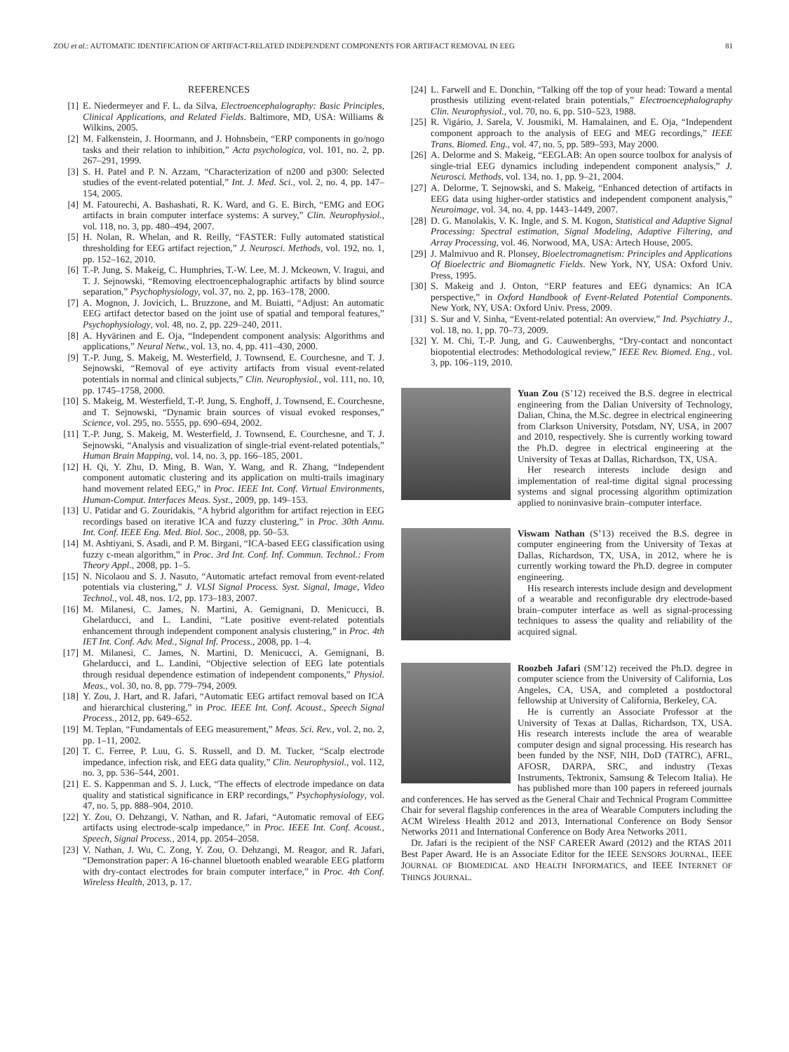ZOU et al.: AUTOMATIC IDENTIFICATION OF ARTIFACT-RELATED INDEPENDENT COMPONENTS FOR ARTIFACT REMOVAL IN EEG 81
REFERENCES
[1] E. Niedermeyer and F. L. da Silva, Electroencephalography: Basic Principles, Clinical Applications, and Related Fields. Baltimore, MD, USA: Williams & Wilkins, 2005.
[2] M. Falkenstein, J. Hoormann, and J. Hohnsbein, “ERP components in go/nogo tasks and their relation to inhibition,” Acta psychologica, vol. 101, no. 2, pp. 267–291, 1999.
[3] S. H. Patel and P. N. Azzam, “Characterization of n200 and p300: Selected studies of the event-related potential,” Int. J. Med. Sci., vol. 2, no. 4, pp. 147–154, 2005.
[4] M. Fatourechi, A. Bashashati, R. K. Ward, and G. E. Birch, “EMG and EOG artifacts in brain computer interface systems: A survey,” Clin. Neurophysiol., vol. 118, no. 3, pp. 480–494, 2007.
[5] H. Nolan, R. Whelan, and R. Reilly, “FASTER: Fully automated statistical thresholding for EEG artifact rejection,” J. Neurosci. Methods, vol. 192, no. 1, pp. 152–162, 2010.
[6] T.-P. Jung, S. Makeig, C. Humphries, T.-W. Lee, M. J. Mckeown, V. Iragui, and T. J. Sejnowski, “Removing electroencephalographic artifacts by blind source separation,” Psychophysiology, vol. 37, no. 2, pp. 163–178, 2000.
[7] A. Mognon, J. Jovicich, L. Bruzzone, and M. Buiatti, “Adjust: An automatic EEG artifact detector based on the joint use of spatial and temporal features,” Psychophysiology, vol. 48, no. 2, pp. 229–240, 2011.
[8] A. Hyvärinen and E. Oja, “Independent component analysis: Algorithms and applications,” Neural Netw., vol. 13, no. 4, pp. 411–430, 2000.
[9] T.-P. Jung, S. Makeig, M. Westerfield, J. Townsend, E. Courchesne, and T. J. Sejnowski, “Removal of eye activity artifacts from visual event-related potentials in normal and clinical subjects,” Clin. Neurophysiol., vol. 111, no. 10, pp. 1745–1758, 2000.
[10] S. Makeig, M. Westerfield, T.-P. Jung, S. Enghoff, J. Townsend, E. Courchesne, and T. Sejnowski, “Dynamic brain sources of visual evoked responses,” Science, vol. 295, no. 5555, pp. 690–694, 2002.
[11] T.-P. Jung, S. Makeig, M. Westerfield, J. Townsend, E. Courchesne, and T. J. Sejnowski, “Analysis and visualization of single-trial event-related potentials,” Human Brain Mapping, vol. 14, no. 3, pp. 166–185, 2001.
[12] H. Qi, Y. Zhu, D. Ming, B. Wan, Y. Wang, and R. Zhang, “Independent component automatic clustering and its application on multi-trails imaginary hand movement related EEG,” in Proc. IEEE Int. Conf. Virtual Environments, Human-Comput. Interfaces Meas. Syst., 2009, pp. 149–153.
[13] U. Patidar and G. Zouridakis, “A hybrid algorithm for artifact rejection in EEG recordings based on iterative ICA and fuzzy clustering,” in Proc. 30th Annu. Int. Conf. IEEE Eng. Med. Biol. Soc., 2008, pp. 50–53.
[14] M. Ashtiyani, S. Asadi, and P. M. Birgani, “ICA-based EEG classification using fuzzy c-mean algorithm,” in Proc. 3rd Int. Conf. Inf. Commun. Technol.: From Theory Appl., 2008, pp. 1–5.
[15] N. Nicolaou and S. J. Nasuto, “Automatic artefact removal from event-related potentials via clustering,” J. VLSI Signal Process. Syst. Signal, Image, Video Technol., vol. 48, nos. 1/2, pp. 173–183, 2007.
[16] M. Milanesi, C. James, N. Martini, A. Gemignani, D. Menicucci, B. Ghelarducci, and L. Landini, “Late positive event-related potentials enhancement through independent component analysis clustering,” in Proc. 4th IET Int. Conf. Adv. Med., Signal Inf. Process., 2008, pp. 1–4.
[17] M. Milanesi, C. James, N. Martini, D. Menicucci, A. Gemignani, B. Ghelarducci, and L. Landini, “Objective selection of EEG late potentials through residual dependence estimation of independent components,” Physiol. Meas., vol. 30, no. 8, pp. 779–794, 2009.
[18] Y. Zou, J. Hart, and R. Jafari, “Automatic EEG artifact removal based on ICA and hierarchical clustering,” in Proc. IEEE Int. Conf. Acoust., Speech Signal Process., 2012, pp. 649–652.
[19] M. Teplan, “Fundamentals of EEG measurement,” Meas. Sci. Rev., vol. 2, no. 2, pp. 1–11, 2002.
[20] T. C. Ferree, P. Luu, G. S. Russell, and D. M. Tucker, “Scalp electrode impedance, infection risk, and EEG data quality,” Clin. Neurophysiol., vol. 112, no. 3, pp. 536–544, 2001.
[21] E. S. Kappenman and S. J. Luck, “The effects of electrode impedance on data quality and statistical significance in ERP recordings,” Psychophysiology, vol. 47, no. 5, pp. 888–904, 2010.
[22] Y. Zou, O. Dehzangi, V. Nathan, and R. Jafari, “Automatic removal of EEG artifacts using electrode-scalp impedance,” in Proc. IEEE Int. Conf. Acoust., Speech, Signal Process., 2014, pp. 2054–2058.
[23] V. Nathan, J. Wu, C. Zong, Y. Zou, O. Dehzangi, M. Reagor, and R. Jafari, “Demonstration paper: A 16-channel bluetooth enabled wearable EEG platform with dry-contact electrodes for brain computer interface,” in Proc. 4th Conf. Wireless Health, 2013, p. 17.
[24] L. Farwell and E. Donchin, “Talking off the top of your head: Toward a mental prosthesis utilizing event-related brain potentials,” Electroencephalography Clin. Neurophysiol., vol. 70, no. 6, pp. 510–523, 1988.
[25] R. Vigário, J. Sarela, V. Jousmiki, M. Hamalainen, and E. Oja, “Independent component approach to the analysis of EEG and MEG recordings,” IEEE Trans. Biomed. Eng., vol. 47, no. 5, pp. 589–593, May 2000.
[26] A. Delorme and S. Makeig, “EEGLAB: An open source toolbox for analysis of single-trial EEG dynamics including independent component analysis,” J. Neurosci. Methods, vol. 134, no. 1, pp. 9–21, 2004.
[27] A. Delorme, T. Sejnowski, and S. Makeig, “Enhanced detection of artifacts in EEG data using higher-order statistics and independent component analysis,” Neuroimage, vol. 34, no. 4, pp. 1443–1449, 2007.
[28] D. G. Manolakis, V. K. Ingle, and S. M. Kogon, Statistical and Adaptive Signal Processing: Spectral estimation, Signal Modeling, Adaptive Filtering, and Array Processing, vol. 46. Norwood, MA, USA: Artech House, 2005.
[29] J. Malmivuo and R. Plonsey, Bioelectromagnetism: Principles and Applications Of Bioelectric and Biomagnetic Fields. New York, NY, USA: Oxford Univ. Press, 1995.
[30] S. Makeig and J. Onton, “ERP features and EEG dynamics: An ICA perspective,” in Oxford Handbook of Event-Related Potential Components. New York, NY, USA: Oxford Univ. Press, 2009.
[31] S. Sur and V. Sinha, “Event-related potential: An overview,” Ind. Psychiatry J., vol. 18, no. 1, pp. 70–73, 2009.
[32] Y. M. Chi, T.-P. Jung, and G. Cauwenberghs, “Dry-contact and noncontact biopotential electrodes: Methodological review,” IEEE Rev. Biomed. Eng., vol. 3, pp. 106–119, 2010.
Yuan Zou (S’12) received the B.S. degree in electrical engineering from the Dalian University of Technology, Dalian, China, the M.Sc. degree in electrical engineering from Clarkson University, Potsdam, NY, USA, in 2007 and 2010, respectively. She is currently working toward the Ph.D. degree in electrical engineering at the University of Texas at Dallas, Richardson, TX, USA.
Her research interests include design and implementation of real-time digital signal processing systems and signal processing algorithm optimization applied to noninvasive brain–computer interface.
Viswam Nathan (S’13) received the B.S. degree in computer engineering from the University of Texas at Dallas, Richardson, TX, USA, in 2012, where he is currently working toward the Ph.D. degree in computer engineering.
His research interests include design and development of a wearable and reconfigurable dry electrode-based brain–computer interface as well as signal-processing techniques to assess the quality and reliability of the acquired signal.
Roozbeh Jafari (SM’12) received the Ph.D. degree in computer science from the University of California, Los Angeles, CA, USA, and completed a postdoctoral fellowship at University of California, Berkeley, CA.
He is currently an Associate Professor at the University of Texas at Dallas, Richardson, TX, USA. His research interests include the area of wearable computer design and signal processing. His research has been funded by the NSF, NIH, DoD (TATRC), AFRL, AFOSR, DARPA, SRC, and industry (Texas Instruments, Tektronix, Samsung & Telecom Italia). He has published more than 100 papers in refereed journals and conferences. He has served as the General Chair and Technical Program Committee Chair for several flagship conferences in the area of Wearable Computers including the ACM Wireless Health 2012 and 2013, International Conference on Body Sensor Networks 2011 and International Conference on Body Area Networks 2011.
Dr. Jafari is the recipient of the NSF CAREER Award (2012) and the RTAS 2011 Best Paper Award. He is an Associate Editor for the IEEE SENSORS JOURNAL, IEEE JOURNAL OF BIOMEDICAL AND HEALTH INFORMATICS, and IEEE INTERNET OF THINGS JOURNAL.